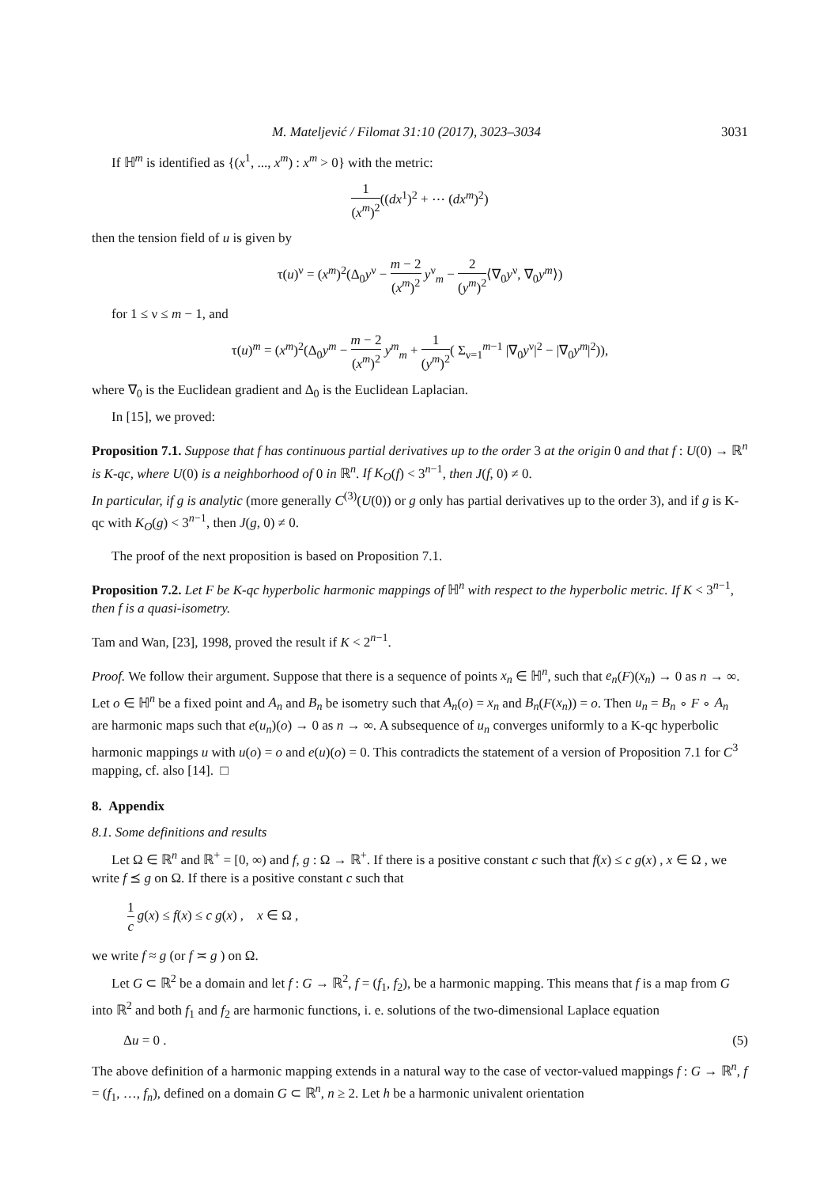M. Mateljević / Filomat 31:10 (2017), 3023–3034 3031
If ℍ<sup>m</sup> is identified as {(x<sup>1</sup>, ..., x<sup>m</sup>) : x<sup>m</sup> > 0} with the metric:
1 (x<sup>m</sup>)<sup>2</sup>((dx<sup>1</sup>)<sup>2</sup> + ⋯ (dx<sup>m</sup>)<sup>2</sup>)
then the tension field of u is given by
τ(u)<sup>ν</sup> = (x<sup>m</sup>)<sup>2</sup>(Δ<sub>0</sub>y<sup>ν</sup> − m − 2 (x<sup>m</sup>)<sup>2</sup> y<sup>ν</sup><sub>m</sub> − 2 (y<sup>m</sup>)<sup>2</sup>⟨∇<sub>0</sub>y<sup>ν</sup>, ∇<sub>0</sub>y<sup>m</sup>⟩)
for 1 ≤ ν ≤ m − 1, and
τ(u)<sup>m</sup> = (x<sup>m</sup>)<sup>2</sup>(Δ<sub>0</sub>y<sup>m</sup> − m − 2 (x<sup>m</sup>)<sup>2</sup> y<sup>m</sup><sub>m</sub> + 1 (y<sup>m</sup>)<sup>2</sup>( Σ<sub>ν=1</sub><sup>m−1</sup> |∇<sub>0</sub>y<sup>ν</sup>|<sup>2</sup> − |∇<sub>0</sub>y<sup>m</sup>|<sup>2</sup>)),
where ∇<sub>0</sub> is the Euclidean gradient and Δ<sub>0</sub> is the Euclidean Laplacian.
In [15], we proved:
Proposition 7.1. Suppose that f has continuous partial derivatives up to the order 3 at the origin 0 and that f : U(0) → ℝ<sup>n</sup> is K-qc, where U(0) is a neighborhood of 0 in ℝ<sup>n</sup>. If K<sub>O</sub>(f) < 3<sup>n−1</sup>, then J(f, 0) ≠ 0.
In particular, if g is analytic (more generally C<sup>(3)</sup>(U(0)) or g only has partial derivatives up to the order 3), and if g is K-qc with K<sub>O</sub>(g) < 3<sup>n−1</sup>, then J(g, 0) ≠ 0.
The proof of the next proposition is based on Proposition 7.1.
Proposition 7.2. Let F be K-qc hyperbolic harmonic mappings of ℍ<sup>n</sup> with respect to the hyperbolic metric. If K < 3<sup>n−1</sup>, then f is a quasi-isometry.
Tam and Wan, [23], 1998, proved the result if K < 2<sup>n−1</sup>.
Proof. We follow their argument. Suppose that there is a sequence of points x<sub>n</sub> ∈ ℍ<sup>n</sup>, such that e<sub>n</sub>(F)(x<sub>n</sub>) → 0 as n → ∞. Let o ∈ ℍ<sup>n</sup> be a fixed point and A<sub>n</sub> and B<sub>n</sub> be isometry such that A<sub>n</sub>(o) = x<sub>n</sub> and B<sub>n</sub>(F(x<sub>n</sub>)) = o. Then u<sub>n</sub> = B<sub>n</sub> ∘ F ∘ A<sub>n</sub> are harmonic maps such that e(u<sub>n</sub>)(o) → 0 as n → ∞. A subsequence of u<sub>n</sub> converges uniformly to a K-qc hyperbolic harmonic mappings u with u(o) = o and e(u)(o) = 0. This contradicts the statement of a version of Proposition 7.1 for C<sup>3</sup> mapping, cf. also [14]. □
8. Appendix
8.1. Some definitions and results
Let Ω ∈ ℝ<sup>n</sup> and ℝ<sup>+</sup> = [0, ∞) and f, g : Ω → ℝ<sup>+</sup>. If there is a positive constant c such that f(x) ≤ c g(x) , x ∈ Ω , we write f ⪯ g on Ω. If there is a positive constant c such that
1 c g(x) ≤ f(x) ≤ c g(x) , x ∈ Ω ,
we write f ≈ g (or f ≍ g ) on Ω.
Let G ⊂ ℝ<sup>2</sup> be a domain and let f : G → ℝ<sup>2</sup>, f = (f<sub>1</sub>, f<sub>2</sub>), be a harmonic mapping. This means that f is a map from G into ℝ<sup>2</sup> and both f<sub>1</sub> and f<sub>2</sub> are harmonic functions, i. e. solutions of the two-dimensional Laplace equation
Δu = 0 . (5)
The above definition of a harmonic mapping extends in a natural way to the case of vector-valued mappings f : G → ℝ<sup>n</sup>, f = (f<sub>1</sub>, …, f<sub>n</sub>), defined on a domain G ⊂ ℝ<sup>n</sup>, n ≥ 2. Let h be a harmonic univalent orientation